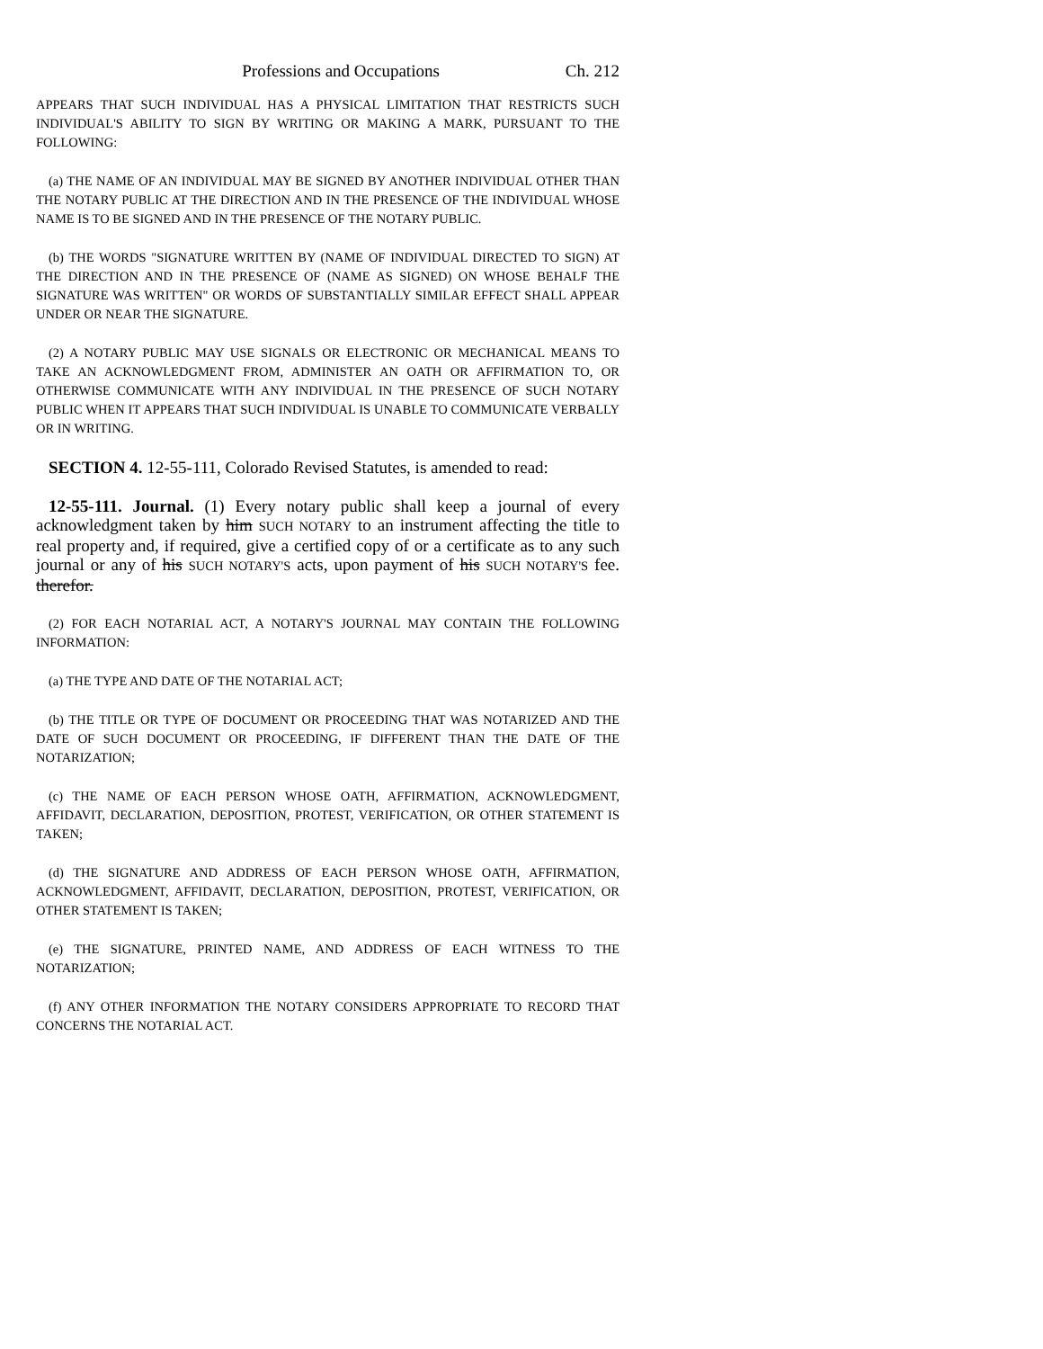Professions and Occupations Ch. 212
APPEARS THAT SUCH INDIVIDUAL HAS A PHYSICAL LIMITATION THAT RESTRICTS SUCH INDIVIDUAL'S ABILITY TO SIGN BY WRITING OR MAKING A MARK, PURSUANT TO THE FOLLOWING:
(a) THE NAME OF AN INDIVIDUAL MAY BE SIGNED BY ANOTHER INDIVIDUAL OTHER THAN THE NOTARY PUBLIC AT THE DIRECTION AND IN THE PRESENCE OF THE INDIVIDUAL WHOSE NAME IS TO BE SIGNED AND IN THE PRESENCE OF THE NOTARY PUBLIC.
(b) THE WORDS "SIGNATURE WRITTEN BY (NAME OF INDIVIDUAL DIRECTED TO SIGN) AT THE DIRECTION AND IN THE PRESENCE OF (NAME AS SIGNED) ON WHOSE BEHALF THE SIGNATURE WAS WRITTEN" OR WORDS OF SUBSTANTIALLY SIMILAR EFFECT SHALL APPEAR UNDER OR NEAR THE SIGNATURE.
(2) A NOTARY PUBLIC MAY USE SIGNALS OR ELECTRONIC OR MECHANICAL MEANS TO TAKE AN ACKNOWLEDGMENT FROM, ADMINISTER AN OATH OR AFFIRMATION TO, OR OTHERWISE COMMUNICATE WITH ANY INDIVIDUAL IN THE PRESENCE OF SUCH NOTARY PUBLIC WHEN IT APPEARS THAT SUCH INDIVIDUAL IS UNABLE TO COMMUNICATE VERBALLY OR IN WRITING.
SECTION 4. 12-55-111, Colorado Revised Statutes, is amended to read:
12-55-111. Journal. (1) Every notary public shall keep a journal of every acknowledgment taken by him SUCH NOTARY to an instrument affecting the title to real property and, if required, give a certified copy of or a certificate as to any such journal or any of his SUCH NOTARY'S acts, upon payment of his SUCH NOTARY'S fee. therefor.
(2) FOR EACH NOTARIAL ACT, A NOTARY'S JOURNAL MAY CONTAIN THE FOLLOWING INFORMATION:
(a) THE TYPE AND DATE OF THE NOTARIAL ACT;
(b) THE TITLE OR TYPE OF DOCUMENT OR PROCEEDING THAT WAS NOTARIZED AND THE DATE OF SUCH DOCUMENT OR PROCEEDING, IF DIFFERENT THAN THE DATE OF THE NOTARIZATION;
(c) THE NAME OF EACH PERSON WHOSE OATH, AFFIRMATION, ACKNOWLEDGMENT, AFFIDAVIT, DECLARATION, DEPOSITION, PROTEST, VERIFICATION, OR OTHER STATEMENT IS TAKEN;
(d) THE SIGNATURE AND ADDRESS OF EACH PERSON WHOSE OATH, AFFIRMATION, ACKNOWLEDGMENT, AFFIDAVIT, DECLARATION, DEPOSITION, PROTEST, VERIFICATION, OR OTHER STATEMENT IS TAKEN;
(e) THE SIGNATURE, PRINTED NAME, AND ADDRESS OF EACH WITNESS TO THE NOTARIZATION;
(f) ANY OTHER INFORMATION THE NOTARY CONSIDERS APPROPRIATE TO RECORD THAT CONCERNS THE NOTARIAL ACT.